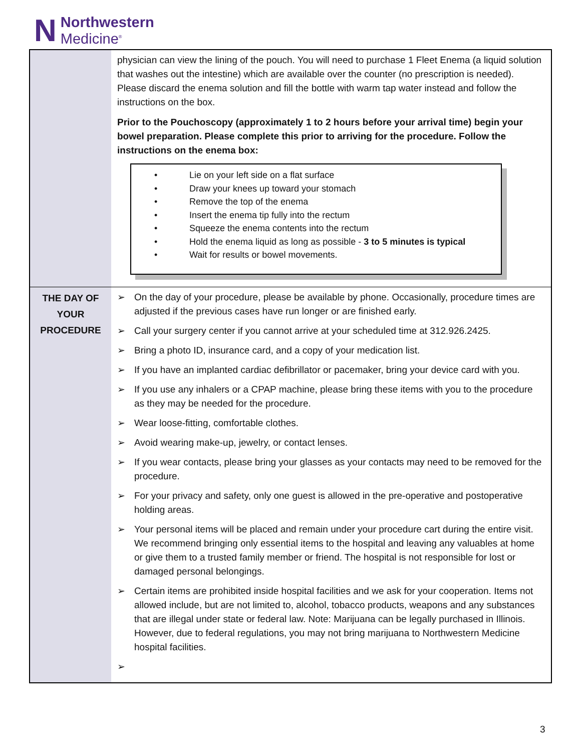N
Northwestern
Medicine<sup>®</sup>
| | physician can view the lining of the pouch. You will need to purchase 1 Fleet Enema (a liquid solution that washes out the intestine) which are available over the counter (no prescription is needed). Please discard the enema solution and fill the bottle with warm tap water instead and follow the instructions on the box. Prior to the Pouchoscopy (approximately 1 to 2 hours before your arrival time) begin your bowel preparation. Please complete this prior to arriving for the procedure. Follow the instructions on the enema box: • Lie on your left side on a flat surface • Draw your knees up toward your stomach • Remove the top of the enema • Insert the enema tip fully into the rectum • Squeeze the enema contents into the rectum • Hold the enema liquid as long as possible - 3 to 5 minutes is typical • Wait for results or bowel movements. |
| THE DAY OF YOUR PROCEDURE | ➢ On the day of your procedure, please be available by phone. Occasionally, procedure times are adjusted if the previous cases have run longer or are finished early. ➢ Call your surgery center if you cannot arrive at your scheduled time at 312.926.2425. ➢ Bring a photo ID, insurance card, and a copy of your medication list. ➢ If you have an implanted cardiac defibrillator or pacemaker, bring your device card with you. ➢ If you use any inhalers or a CPAP machine, please bring these items with you to the procedure as they may be needed for the procedure. ➢ Wear loose-fitting, comfortable clothes. ➢ Avoid wearing make-up, jewelry, or contact lenses. ➢ If you wear contacts, please bring your glasses as your contacts may need to be removed for the procedure. ➢ For your privacy and safety, only one guest is allowed in the pre-operative and postoperative holding areas. ➢ Your personal items will be placed and remain under your procedure cart during the entire visit. We recommend bringing only essential items to the hospital and leaving any valuables at home or give them to a trusted family member or friend. The hospital is not responsible for lost or damaged personal belongings. ➢ Certain items are prohibited inside hospital facilities and we ask for your cooperation. Items not allowed include, but are not limited to, alcohol, tobacco products, weapons and any substances that are illegal under state or federal law. Note: Marijuana can be legally purchased in Illinois. However, due to federal regulations, you may not bring marijuana to Northwestern Medicine hospital facilities. ➢ |
3